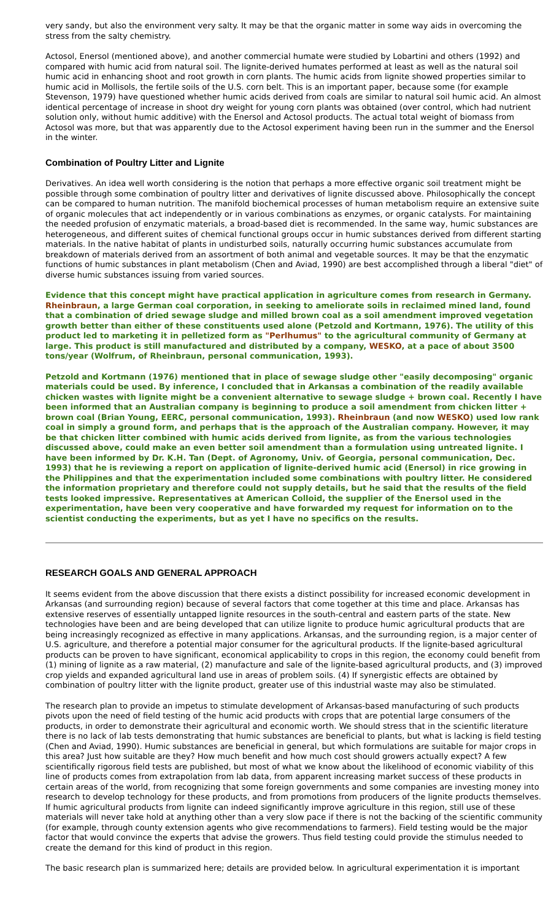very sandy, but also the environment very salty. It may be that the organic matter in some way aids in overcoming the stress from the salty chemistry.
Actosol, Enersol (mentioned above), and another commercial humate were studied by Lobartini and others (1992) and compared with humic acid from natural soil. The lignite-derived humates performed at least as well as the natural soil humic acid in enhancing shoot and root growth in corn plants. The humic acids from lignite showed properties similar to humic acid in Mollisols, the fertile soils of the U.S. corn belt. This is an important paper, because some (for example Stevenson, 1979) have questioned whether humic acids derived from coals are similar to natural soil humic acid. An almost identical percentage of increase in shoot dry weight for young corn plants was obtained (over control, which had nutrient solution only, without humic additive) with the Enersol and Actosol products. The actual total weight of biomass from Actosol was more, but that was apparently due to the Actosol experiment having been run in the summer and the Enersol in the winter.
Combination of Poultry Litter and Lignite
Derivatives. An idea well worth considering is the notion that perhaps a more effective organic soil treatment might be possible through some combination of poultry litter and derivatives of lignite discussed above. Philosophically the concept can be compared to human nutrition. The manifold biochemical processes of human metabolism require an extensive suite of organic molecules that act independently or in various combinations as enzymes, or organic catalysts. For maintaining the needed profusion of enzymatic materials, a broad-based diet is recommended. In the same way, humic substances are heterogeneous, and different suites of chemical functional groups occur in humic substances derived from different starting materials. In the native habitat of plants in undisturbed soils, naturally occurring humic substances accumulate from breakdown of materials derived from an assortment of both animal and vegetable sources. It may be that the enzymatic functions of humic substances in plant metabolism (Chen and Aviad, 1990) are best accomplished through a liberal "diet" of diverse humic substances issuing from varied sources.
Evidence that this concept might have practical application in agriculture comes from research in Germany. Rheinbraun, a large German coal corporation, in seeking to ameliorate soils in reclaimed mined land, found that a combination of dried sewage sludge and milled brown coal as a soil amendment improved vegetation growth better than either of these constituents used alone (Petzold and Kortmann, 1976). The utility of this product led to marketing it in pelletized form as "Perlhumus" to the agricultural community of Germany at large. This product is still manufactured and distributed by a company, WESKO, at a pace of about 3500 tons/year (Wolfrum, of Rheinbraun, personal communication, 1993).
Petzold and Kortmann (1976) mentioned that in place of sewage sludge other "easily decomposing" organic materials could be used. By inference, I concluded that in Arkansas a combination of the readily available chicken wastes with lignite might be a convenient alternative to sewage sludge + brown coal. Recently I have been informed that an Australian company is beginning to produce a soil amendment from chicken litter + brown coal (Brian Young, EERC, personal communication, 1993). Rheinbraun (and now WESKO) used low rank coal in simply a ground form, and perhaps that is the approach of the Australian company. However, it may be that chicken litter combined with humic acids derived from lignite, as from the various technologies discussed above, could make an even better soil amendment than a formulation using untreated lignite. I have been informed by Dr. K.H. Tan (Dept. of Agronomy, Univ. of Georgia, personal communication, Dec. 1993) that he is reviewing a report on application of lignite-derived humic acid (Enersol) in rice growing in the Philippines and that the experimentation included some combinations with poultry litter. He considered the information proprietary and therefore could not supply details, but he said that the results of the field tests looked impressive. Representatives at American Colloid, the supplier of the Enersol used in the experimentation, have been very cooperative and have forwarded my request for information on to the scientist conducting the experiments, but as yet I have no specifics on the results.
RESEARCH GOALS AND GENERAL APPROACH
It seems evident from the above discussion that there exists a distinct possibility for increased economic development in Arkansas (and surrounding region) because of several factors that come together at this time and place. Arkansas has extensive reserves of essentially untapped lignite resources in the south-central and eastern parts of the state. New technologies have been and are being developed that can utilize lignite to produce humic agricultural products that are being increasingly recognized as effective in many applications. Arkansas, and the surrounding region, is a major center of U.S. agriculture, and therefore a potential major consumer for the agricultural products. If the lignite-based agricultural products can be proven to have significant, economical applicability to crops in this region, the economy could benefit from (1) mining of lignite as a raw material, (2) manufacture and sale of the lignite-based agricultural products, and (3) improved crop yields and expanded agricultural land use in areas of problem soils. (4) If synergistic effects are obtained by combination of poultry litter with the lignite product, greater use of this industrial waste may also be stimulated.
The research plan to provide an impetus to stimulate development of Arkansas-based manufacturing of such products pivots upon the need of field testing of the humic acid products with crops that are potential large consumers of the products, in order to demonstrate their agricultural and economic worth. We should stress that in the scientific literature there is no lack of lab tests demonstrating that humic substances are beneficial to plants, but what is lacking is field testing (Chen and Aviad, 1990). Humic substances are beneficial in general, but which formulations are suitable for major crops in this area? Just how suitable are they? How much benefit and how much cost should growers actually expect? A few scientifically rigorous field tests are published, but most of what we know about the likelihood of economic viability of this line of products comes from extrapolation from lab data, from apparent increasing market success of these products in certain areas of the world, from recognizing that some foreign governments and some companies are investing money into research to develop technology for these products, and from promotions from producers of the lignite products themselves. If humic agricultural products from lignite can indeed significantly improve agriculture in this region, still use of these materials will never take hold at anything other than a very slow pace if there is not the backing of the scientific community (for example, through county extension agents who give recommendations to farmers). Field testing would be the major factor that would convince the experts that advise the growers. Thus field testing could provide the stimulus needed to create the demand for this kind of product in this region.
The basic research plan is summarized here; details are provided below. In agricultural experimentation it is important